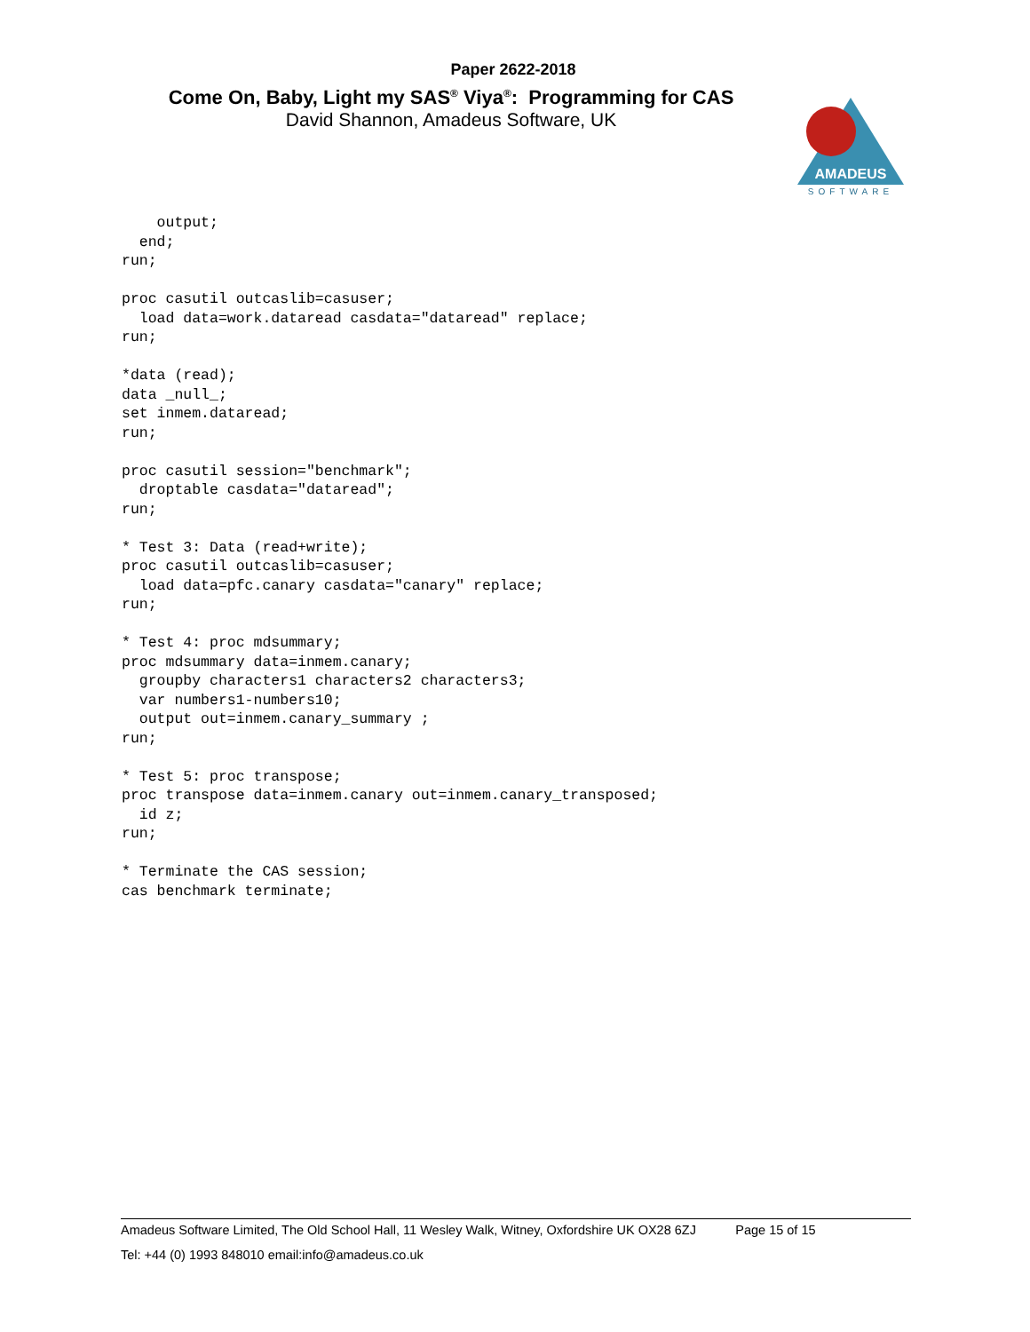Paper 2622-2018
Come On, Baby, Light my SAS<sup>®</sup> Viya<sup>®</sup>: Programming for CAS
David Shannon, Amadeus Software, UK
AMADEUS
SOFTWARE
    output;
  end;
run;

proc casutil outcaslib=casuser;
  load data=work.dataread casdata="dataread" replace;
run;

*data (read);
data _null_;
set inmem.dataread;
run;

proc casutil session="benchmark";
  droptable casdata="dataread";
run;

* Test 3: Data (read+write);
proc casutil outcaslib=casuser;
  load data=pfc.canary casdata="canary" replace;
run;

* Test 4: proc mdsummary;
proc mdsummary data=inmem.canary;
  groupby characters1 characters2 characters3;
  var numbers1-numbers10;
  output out=inmem.canary_summary ;
run;

* Test 5: proc transpose;
proc transpose data=inmem.canary out=inmem.canary_transposed;
  id z;
run;

* Terminate the CAS session;
cas benchmark terminate;
Amadeus Software Limited, The Old School Hall, 11 Wesley Walk, Witney, Oxfordshire UK OX28 6ZJ Page 15 of 15
Tel: +44 (0) 1993 848010 email:info@amadeus.co.uk